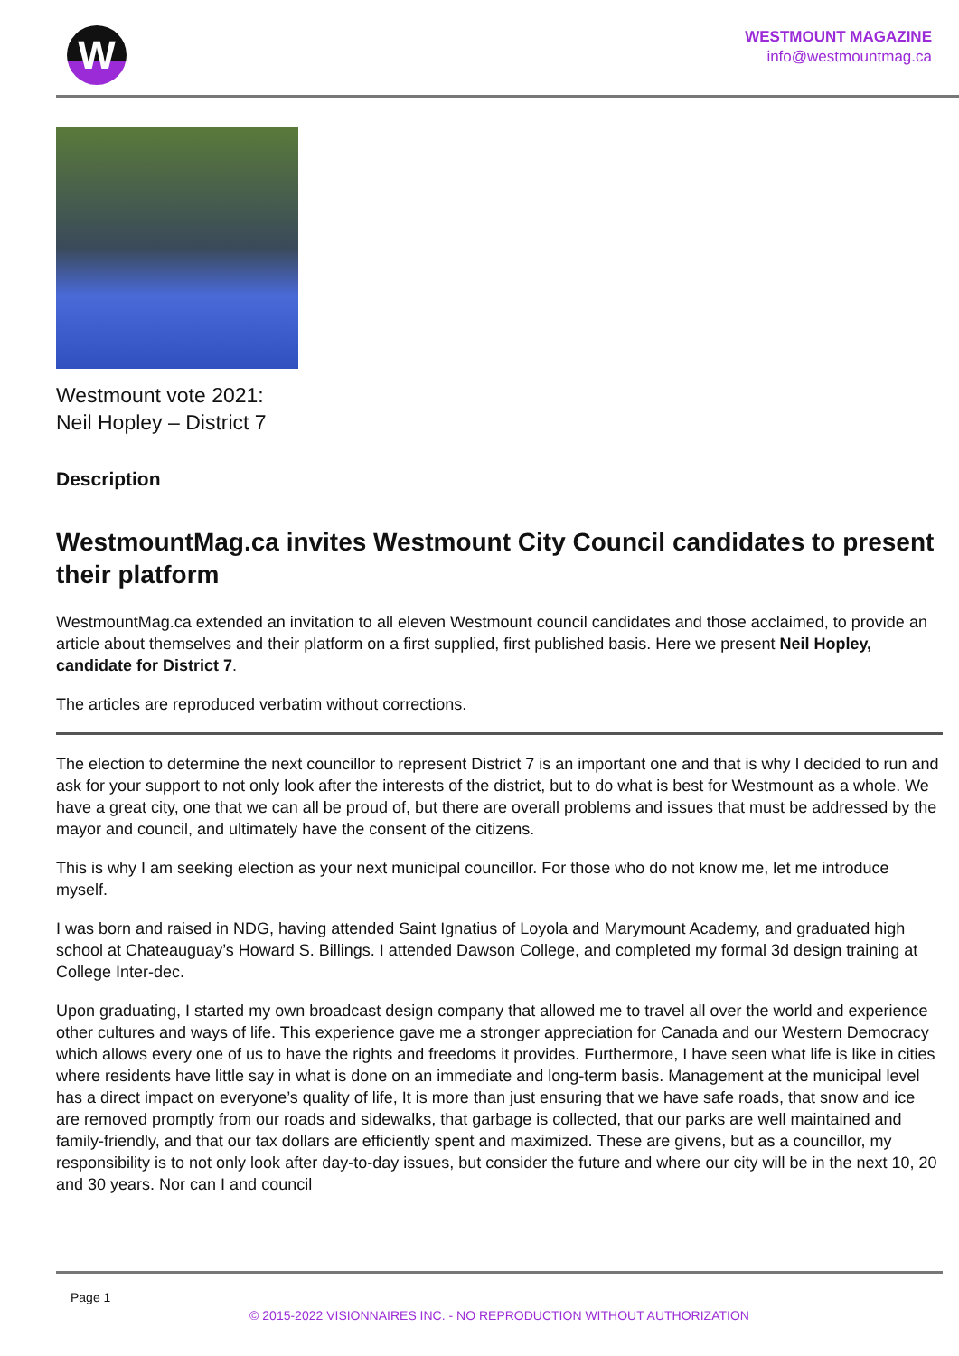W
WESTMOUNT MAGAZINE
info@westmountmag.ca
Westmount vote 2021:
Neil Hopley – District 7
Description
WestmountMag.ca invites Westmount City Council candidates to present their platform
WestmountMag.ca extended an invitation to all eleven Westmount council candidates and those acclaimed, to provide an article about themselves and their platform on a first supplied, first published basis. Here we present Neil Hopley, candidate for District 7.
The articles are reproduced verbatim without corrections.
The election to determine the next councillor to represent District 7 is an important one and that is why I decided to run and ask for your support to not only look after the interests of the district, but to do what is best for Westmount as a whole. We have a great city, one that we can all be proud of, but there are overall problems and issues that must be addressed by the mayor and council, and ultimately have the consent of the citizens.
This is why I am seeking election as your next municipal councillor. For those who do not know me, let me introduce myself.
I was born and raised in NDG, having attended Saint Ignatius of Loyola and Marymount Academy, and graduated high school at Chateauguay’s Howard S. Billings. I attended Dawson College, and completed my formal 3d design training at College Inter-dec.
Upon graduating, I started my own broadcast design company that allowed me to travel all over the world and experience other cultures and ways of life. This experience gave me a stronger appreciation for Canada and our Western Democracy which allows every one of us to have the rights and freedoms it provides. Furthermore, I have seen what life is like in cities where residents have little say in what is done on an immediate and long-term basis. Management at the municipal level has a direct impact on everyone’s quality of life, It is more than just ensuring that we have safe roads, that snow and ice are removed promptly from our roads and sidewalks, that garbage is collected, that our parks are well maintained and family-friendly, and that our tax dollars are efficiently spent and maximized. These are givens, but as a councillor, my responsibility is to not only look after day-to-day issues, but consider the future and where our city will be in the next 10, 20 and 30 years. Nor can I and council
Page 1
© 2015-2022 VISIONNAIRES INC. - NO REPRODUCTION WITHOUT AUTHORIZATION